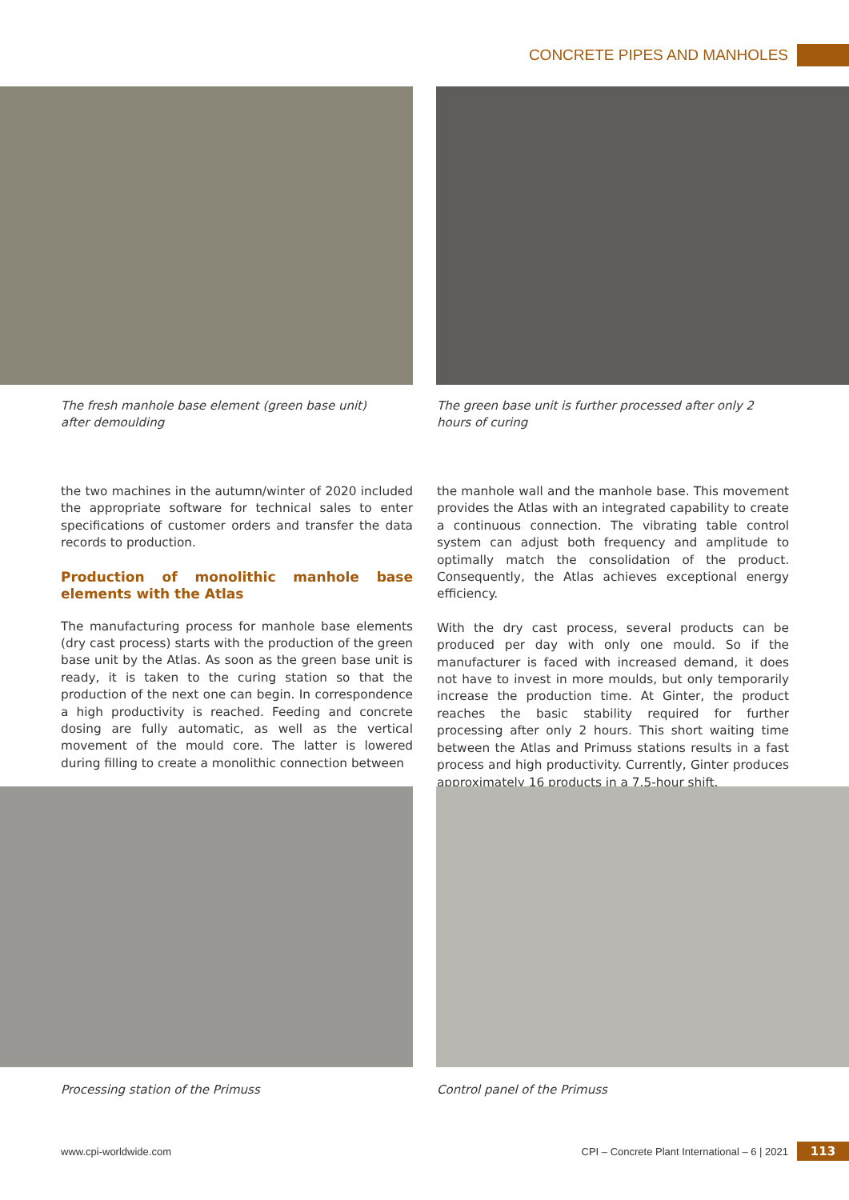CONCRETE PIPES AND MANHOLES
The fresh manhole base element (green base unit)
after demoulding
The green base unit is further processed after only 2 hours of curing
the two machines in the autumn/winter of 2020 included the appropriate software for technical sales to enter specifications of customer orders and transfer the data records to production.
Production of monolithic manhole base elements with the Atlas
The manufacturing process for manhole base elements (dry cast process) starts with the production of the green base unit by the Atlas. As soon as the green base unit is ready, it is taken to the curing station so that the production of the next one can begin. In correspondence a high productivity is reached. Feeding and concrete dosing are fully automatic, as well as the vertical movement of the mould core. The latter is lowered during filling to create a monolithic connection between
the manhole wall and the manhole base. This movement provides the Atlas with an integrated capability to create a continuous connection. The vibrating table control system can adjust both frequency and amplitude to optimally match the consolidation of the product. Consequently, the Atlas achieves exceptional energy efficiency.
With the dry cast process, several products can be produced per day with only one mould. So if the manufacturer is faced with increased demand, it does not have to invest in more moulds, but only temporarily increase the production time. At Ginter, the product reaches the basic stability required for further processing after only 2 hours. This short waiting time between the Atlas and Primuss stations results in a fast process and high productivity. Currently, Ginter produces approximately 16 products in a 7.5-hour shift.
Processing station of the Primuss
Control panel of the Primuss
www.cpi-worldwide.com
CPI – Concrete Plant International – 6 | 2021
113